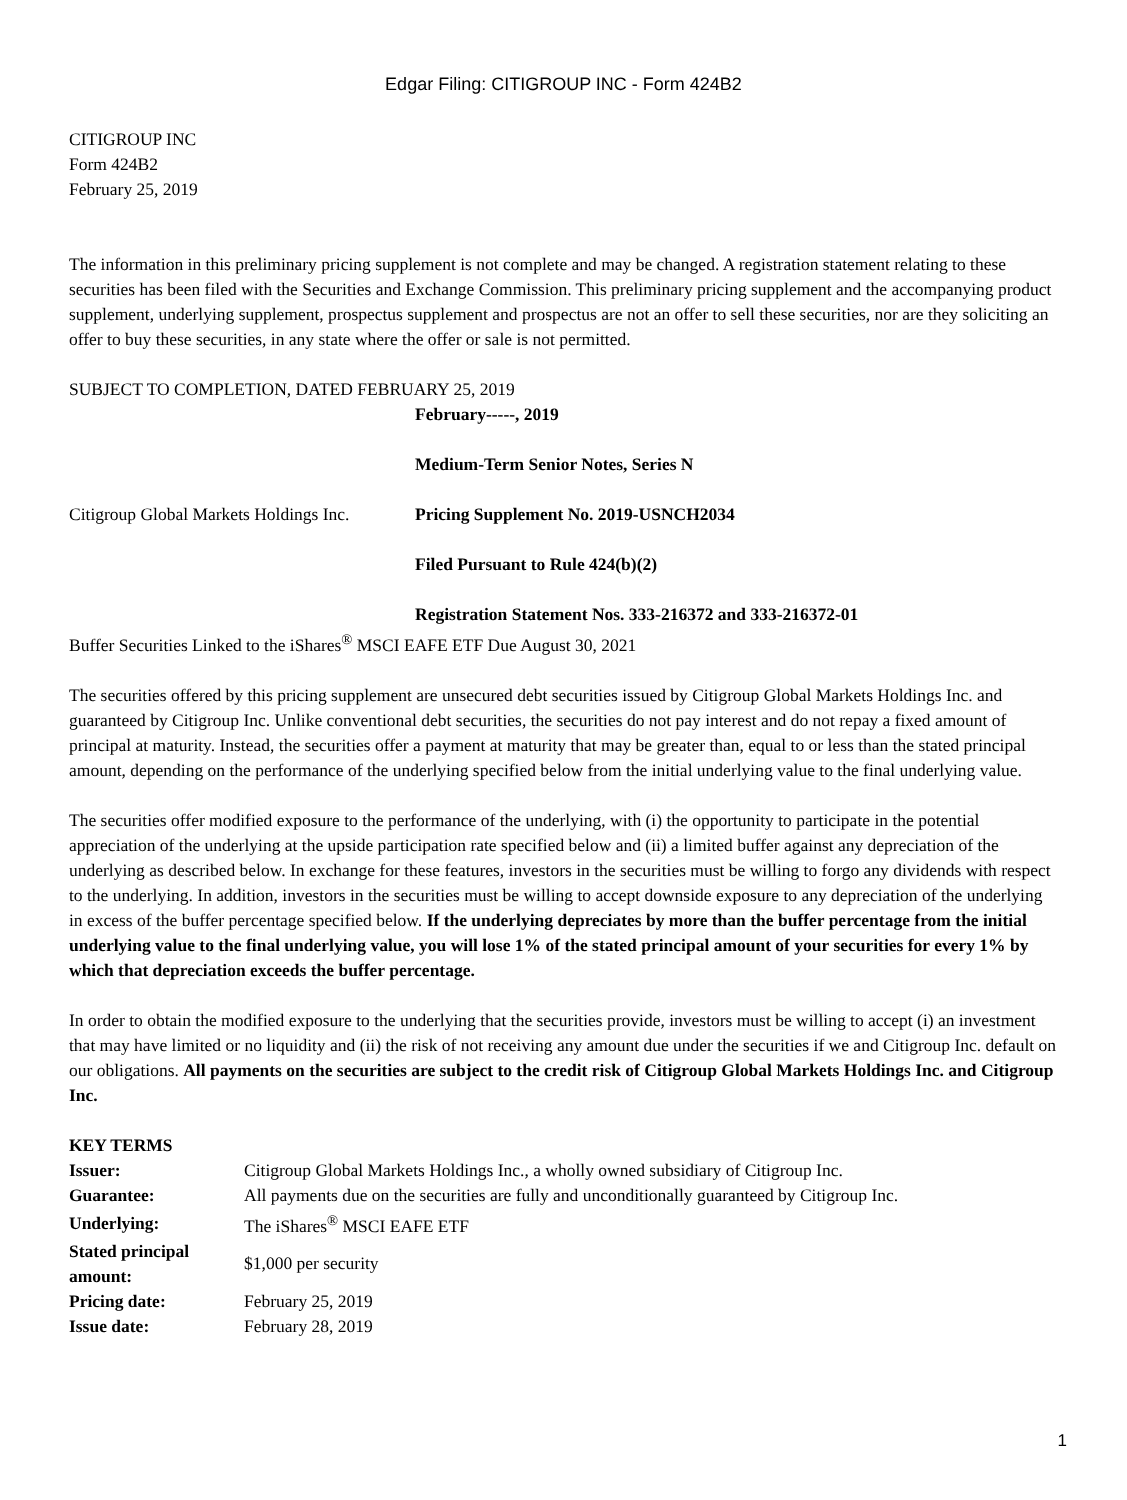Edgar Filing: CITIGROUP INC - Form 424B2
CITIGROUP INC
Form 424B2
February 25, 2019
The information in this preliminary pricing supplement is not complete and may be changed. A registration statement relating to these securities has been filed with the Securities and Exchange Commission. This preliminary pricing supplement and the accompanying product supplement, underlying supplement, prospectus supplement and prospectus are not an offer to sell these securities, nor are they soliciting an offer to buy these securities, in any state where the offer or sale is not permitted.
SUBJECT TO COMPLETION, DATED FEBRUARY 25, 2019
February-----, 2019
Medium-Term Senior Notes, Series N
Citigroup Global Markets Holdings Inc. Pricing Supplement No. 2019-USNCH2034
Filed Pursuant to Rule 424(b)(2)
Registration Statement Nos. 333-216372 and 333-216372-01
Buffer Securities Linked to the iShares<sup>®</sup> MSCI EAFE ETF Due August 30, 2021
The securities offered by this pricing supplement are unsecured debt securities issued by Citigroup Global Markets Holdings Inc. and guaranteed by Citigroup Inc. Unlike conventional debt securities, the securities do not pay interest and do not repay a fixed amount of principal at maturity. Instead, the securities offer a payment at maturity that may be greater than, equal to or less than the stated principal amount, depending on the performance of the underlying specified below from the initial underlying value to the final underlying value.
The securities offer modified exposure to the performance of the underlying, with (i) the opportunity to participate in the potential appreciation of the underlying at the upside participation rate specified below and (ii) a limited buffer against any depreciation of the underlying as described below. In exchange for these features, investors in the securities must be willing to forgo any dividends with respect to the underlying. In addition, investors in the securities must be willing to accept downside exposure to any depreciation of the underlying in excess of the buffer percentage specified below. If the underlying depreciates by more than the buffer percentage from the initial underlying value to the final underlying value, you will lose 1% of the stated principal amount of your securities for every 1% by which that depreciation exceeds the buffer percentage.
In order to obtain the modified exposure to the underlying that the securities provide, investors must be willing to accept (i) an investment that may have limited or no liquidity and (ii) the risk of not receiving any amount due under the securities if we and Citigroup Inc. default on our obligations. All payments on the securities are subject to the credit risk of Citigroup Global Markets Holdings Inc. and Citigroup Inc.
| KEY TERMS | |
| Issuer: | Citigroup Global Markets Holdings Inc., a wholly owned subsidiary of Citigroup Inc. |
| Guarantee: | All payments due on the securities are fully and unconditionally guaranteed by Citigroup Inc. |
| Underlying: | The iShares<sup>®</sup> MSCI EAFE ETF |
| Stated principal amount: | $1,000 per security |
| Pricing date: | February 25, 2019 |
| Issue date: | February 28, 2019 |
1